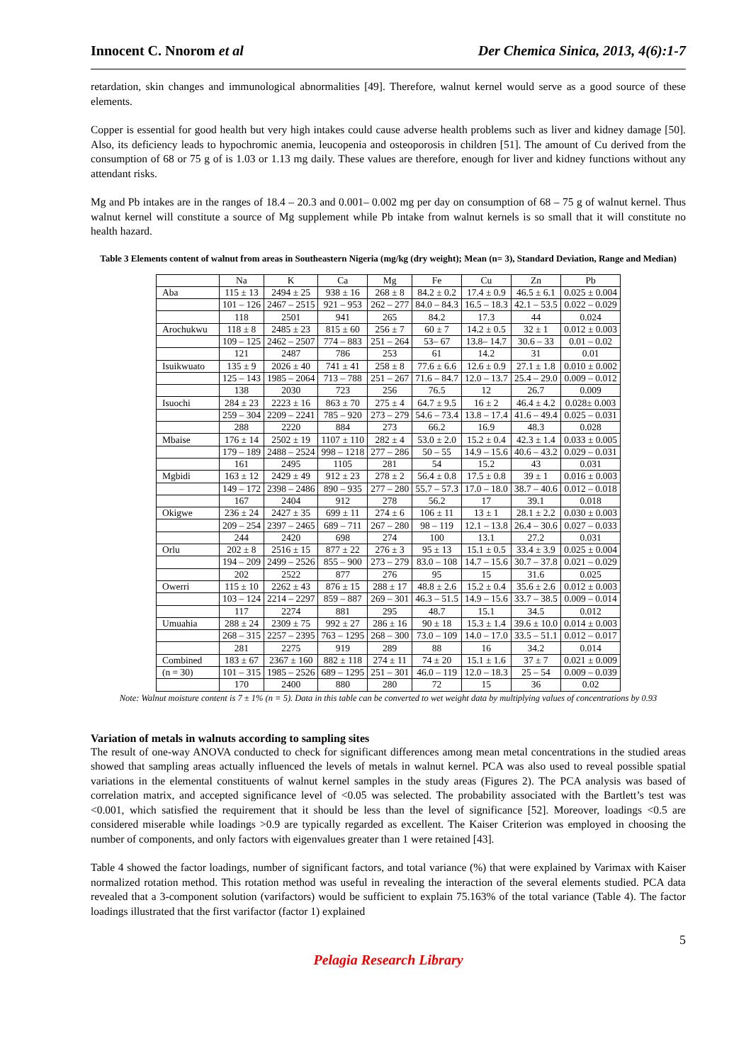Innocent C. Nnorom et al Der Chemica Sinica, 2013, 4(6):1-7
retardation, skin changes and immunological abnormalities [49]. Therefore, walnut kernel would serve as a good source of these elements.
Copper is essential for good health but very high intakes could cause adverse health problems such as liver and kidney damage [50]. Also, its deficiency leads to hypochromic anemia, leucopenia and osteoporosis in children [51]. The amount of Cu derived from the consumption of 68 or 75 g of is 1.03 or 1.13 mg daily. These values are therefore, enough for liver and kidney functions without any attendant risks.
Mg and Pb intakes are in the ranges of 18.4 – 20.3 and 0.001– 0.002 mg per day on consumption of 68 – 75 g of walnut kernel. Thus walnut kernel will constitute a source of Mg supplement while Pb intake from walnut kernels is so small that it will constitute no health hazard.
Table 3 Elements content of walnut from areas in Southeastern Nigeria (mg/kg (dry weight); Mean (n= 3), Standard Deviation, Range and Median)
| | Na | K | Ca | Mg | Fe | Cu | Zn | Pb |
| Aba | 115 ± 13 | 2494 ± 25 | 938 ± 16 | 268 ± 8 | 84.2 ± 0.2 | 17.4 ± 0.9 | 46.5 ± 6.1 | 0.025 ± 0.004 |
| | 101 – 126 | 2467 – 2515 | 921 – 953 | 262 – 277 | 84.0 – 84.3 | 16.5 – 18.3 | 42.1 – 53.5 | 0.022 – 0.029 |
| | 118 | 2501 | 941 | 265 | 84.2 | 17.3 | 44 | 0.024 |
| Arochukwu | 118 ± 8 | 2485 ± 23 | 815 ± 60 | 256 ± 7 | 60 ± 7 | 14.2 ± 0.5 | 32 ± 1 | 0.012 ± 0.003 |
| | 109 – 125 | 2462 – 2507 | 774 – 883 | 251 – 264 | 53– 67 | 13.8– 14.7 | 30.6 – 33 | 0.01 – 0.02 |
| | 121 | 2487 | 786 | 253 | 61 | 14.2 | 31 | 0.01 |
| Isuikwuato | 135 ± 9 | 2026 ± 40 | 741 ± 41 | 258 ± 8 | 77.6 ± 6.6 | 12.6 ± 0.9 | 27.1 ± 1.8 | 0.010 ± 0.002 |
| | 125 – 143 | 1985 – 2064 | 713 – 788 | 251 – 267 | 71.6 – 84.7 | 12.0 – 13.7 | 25.4 – 29.0 | 0.009 – 0.012 |
| | 138 | 2030 | 723 | 256 | 76.5 | 12 | 26.7 | 0.009 |
| Isuochi | 284 ± 23 | 2223 ± 16 | 863 ± 70 | 275 ± 4 | 64.7 ± 9.5 | 16 ± 2 | 46.4 ± 4.2 | 0.028± 0.003 |
| | 259 – 304 | 2209 – 2241 | 785 – 920 | 273 – 279 | 54.6 – 73.4 | 13.8 – 17.4 | 41.6 – 49.4 | 0.025 – 0.031 |
| | 288 | 2220 | 884 | 273 | 66.2 | 16.9 | 48.3 | 0.028 |
| Mbaise | 176 ± 14 | 2502 ± 19 | 1107 ± 110 | 282 ± 4 | 53.0 ± 2.0 | 15.2 ± 0.4 | 42.3 ± 1.4 | 0.033 ± 0.005 |
| | 179 – 189 | 2488 – 2524 | 998 – 1218 | 277 – 286 | 50 – 55 | 14.9 – 15.6 | 40.6 – 43.2 | 0.029 – 0.031 |
| | 161 | 2495 | 1105 | 281 | 54 | 15.2 | 43 | 0.031 |
| Mgbidi | 163 ± 12 | 2429 ± 49 | 912 ± 23 | 278 ± 2 | 56.4 ± 0.8 | 17.5 ± 0.8 | 39 ± 1 | 0.016 ± 0.003 |
| | 149 – 172 | 2398 – 2486 | 890 – 935 | 277 – 280 | 55.7 – 57.3 | 17.0 – 18.0 | 38.7 – 40.6 | 0.012 – 0.018 |
| | 167 | 2404 | 912 | 278 | 56.2 | 17 | 39.1 | 0.018 |
| Okigwe | 236 ± 24 | 2427 ± 35 | 699 ± 11 | 274 ± 6 | 106 ± 11 | 13 ± 1 | 28.1 ± 2.2 | 0.030 ± 0.003 |
| | 209 – 254 | 2397 – 2465 | 689 – 711 | 267 – 280 | 98 – 119 | 12.1 – 13.8 | 26.4 – 30.6 | 0.027 – 0.033 |
| | 244 | 2420 | 698 | 274 | 100 | 13.1 | 27.2 | 0.031 |
| Orlu | 202 ± 8 | 2516 ± 15 | 877 ± 22 | 276 ± 3 | 95 ± 13 | 15.1 ± 0.5 | 33.4 ± 3.9 | 0.025 ± 0.004 |
| | 194 – 209 | 2499 – 2526 | 855 – 900 | 273 – 279 | 83.0 – 108 | 14.7 – 15.6 | 30.7 – 37.8 | 0.021 – 0.029 |
| | 202 | 2522 | 877 | 276 | 95 | 15 | 31.6 | 0.025 |
| Owerri | 115 ± 10 | 2262 ± 43 | 876 ± 15 | 288 ± 17 | 48.8 ± 2.6 | 15.2 ± 0.4 | 35.6 ± 2.6 | 0.012 ± 0.003 |
| | 103 – 124 | 2214 – 2297 | 859 – 887 | 269 – 301 | 46.3 – 51.5 | 14.9 – 15.6 | 33.7 – 38.5 | 0.009 – 0.014 |
| | 117 | 2274 | 881 | 295 | 48.7 | 15.1 | 34.5 | 0.012 |
| Umuahia | 288 ± 24 | 2309 ± 75 | 992 ± 27 | 286 ± 16 | 90 ± 18 | 15.3 ± 1.4 | 39.6 ± 10.0 | 0.014 ± 0.003 |
| | 268 – 315 | 2257 – 2395 | 763 – 1295 | 268 – 300 | 73.0 – 109 | 14.0 – 17.0 | 33.5 – 51.1 | 0.012 – 0.017 |
| | 281 | 2275 | 919 | 289 | 88 | 16 | 34.2 | 0.014 |
| Combined | 183 ± 67 | 2367 ± 160 | 882 ± 118 | 274 ± 11 | 74 ± 20 | 15.1 ± 1.6 | 37 ± 7 | 0.021 ± 0.009 |
| (n = 30) | 101 – 315 | 1985 – 2526 | 689 – 1295 | 251 – 301 | 46.0 – 119 | 12.0 – 18.3 | 25 – 54 | 0.009 – 0.039 |
| | 170 | 2400 | 880 | 280 | 72 | 15 | 36 | 0.02 |
Note: Walnut moisture content is 7 ± 1% (n = 5). Data in this table can be converted to wet weight data by multiplying values of concentrations by 0.93
Variation of metals in walnuts according to sampling sites
The result of one-way ANOVA conducted to check for significant differences among mean metal concentrations in the studied areas showed that sampling areas actually influenced the levels of metals in walnut kernel. PCA was also used to reveal possible spatial variations in the elemental constituents of walnut kernel samples in the study areas (Figures 2). The PCA analysis was based of correlation matrix, and accepted significance level of <0.05 was selected. The probability associated with the Bartlett’s test was <0.001, which satisfied the requirement that it should be less than the level of significance [52]. Moreover, loadings <0.5 are considered miserable while loadings >0.9 are typically regarded as excellent. The Kaiser Criterion was employed in choosing the number of components, and only factors with eigenvalues greater than 1 were retained [43].
Table 4 showed the factor loadings, number of significant factors, and total variance (%) that were explained by Varimax with Kaiser normalized rotation method. This rotation method was useful in revealing the interaction of the several elements studied. PCA data revealed that a 3-component solution (varifactors) would be sufficient to explain 75.163% of the total variance (Table 4). The factor loadings illustrated that the first varifactor (factor 1) explained
5
Pelagia Research Library